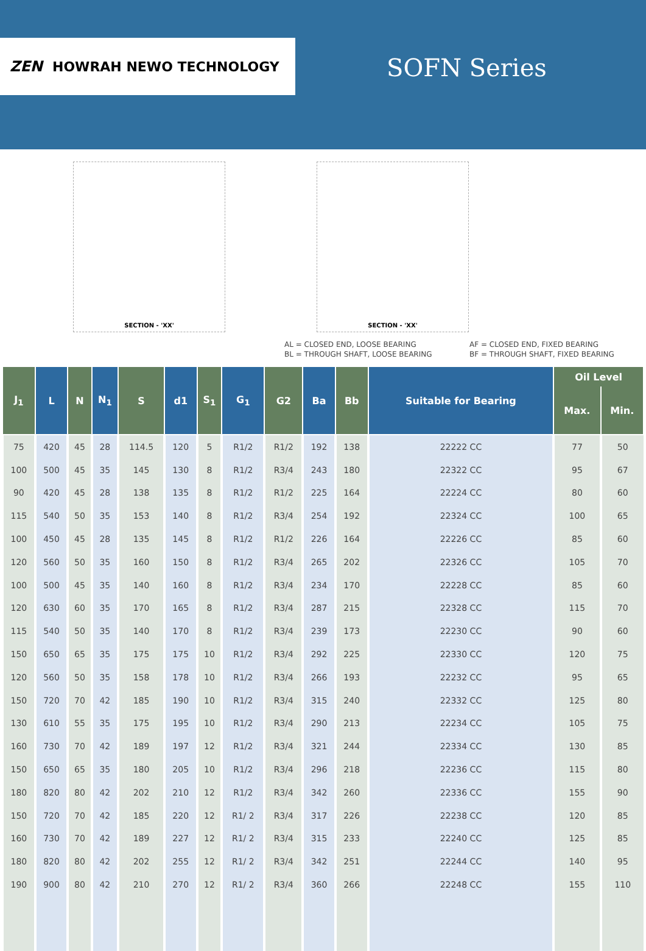ZEN HOWRAH NEWO TECHNOLOGY
SOFN Series
SECTION - 'XX' SECTION - 'XX'
AL = CLOSED END, LOOSE BEARING
BL = THROUGH SHAFT, LOOSE BEARING
AF = CLOSED END, FIXED BEARING
BF = THROUGH SHAFT, FIXED BEARING
| J<sub>1</sub> | L | N | N<sub>1</sub> | S | d1 | S<sub>1</sub> | G<sub>1</sub> | G2 | Ba | Bb | Suitable for Bearing | Oil Level | |
| --- | --- | --- | --- | --- | --- | --- | --- | --- | --- | --- | --- | --- | --- |
| | | | | | | | | | | | | Max. | Min. |
| 75 | 420 | 45 | 28 | 114.5 | 120 | 5 | R1/2 | R1/2 | 192 | 138 | 22222 CC | 77 | 50 |
| 100 | 500 | 45 | 35 | 145 | 130 | 8 | R1/2 | R3/4 | 243 | 180 | 22322 CC | 95 | 67 |
| 90 | 420 | 45 | 28 | 138 | 135 | 8 | R1/2 | R1/2 | 225 | 164 | 22224 CC | 80 | 60 |
| 115 | 540 | 50 | 35 | 153 | 140 | 8 | R1/2 | R3/4 | 254 | 192 | 22324 CC | 100 | 65 |
| 100 | 450 | 45 | 28 | 135 | 145 | 8 | R1/2 | R1/2 | 226 | 164 | 22226 CC | 85 | 60 |
| 120 | 560 | 50 | 35 | 160 | 150 | 8 | R1/2 | R3/4 | 265 | 202 | 22326 CC | 105 | 70 |
| 100 | 500 | 45 | 35 | 140 | 160 | 8 | R1/2 | R3/4 | 234 | 170 | 22228 CC | 85 | 60 |
| 120 | 630 | 60 | 35 | 170 | 165 | 8 | R1/2 | R3/4 | 287 | 215 | 22328 CC | 115 | 70 |
| 115 | 540 | 50 | 35 | 140 | 170 | 8 | R1/2 | R3/4 | 239 | 173 | 22230 CC | 90 | 60 |
| 150 | 650 | 65 | 35 | 175 | 175 | 10 | R1/2 | R3/4 | 292 | 225 | 22330 CC | 120 | 75 |
| 120 | 560 | 50 | 35 | 158 | 178 | 10 | R1/2 | R3/4 | 266 | 193 | 22232 CC | 95 | 65 |
| 150 | 720 | 70 | 42 | 185 | 190 | 10 | R1/2 | R3/4 | 315 | 240 | 22332 CC | 125 | 80 |
| 130 | 610 | 55 | 35 | 175 | 195 | 10 | R1/2 | R3/4 | 290 | 213 | 22234 CC | 105 | 75 |
| 160 | 730 | 70 | 42 | 189 | 197 | 12 | R1/2 | R3/4 | 321 | 244 | 22334 CC | 130 | 85 |
| 150 | 650 | 65 | 35 | 180 | 205 | 10 | R1/2 | R3/4 | 296 | 218 | 22236 CC | 115 | 80 |
| 180 | 820 | 80 | 42 | 202 | 210 | 12 | R1/2 | R3/4 | 342 | 260 | 22336 CC | 155 | 90 |
| 150 | 720 | 70 | 42 | 185 | 220 | 12 | R1/ 2 | R3/4 | 317 | 226 | 22238 CC | 120 | 85 |
| 160 | 730 | 70 | 42 | 189 | 227 | 12 | R1/ 2 | R3/4 | 315 | 233 | 22240 CC | 125 | 85 |
| 180 | 820 | 80 | 42 | 202 | 255 | 12 | R1/ 2 | R3/4 | 342 | 251 | 22244 CC | 140 | 95 |
| 190 | 900 | 80 | 42 | 210 | 270 | 12 | R1/ 2 | R3/4 | 360 | 266 | 22248 CC | 155 | 110 |